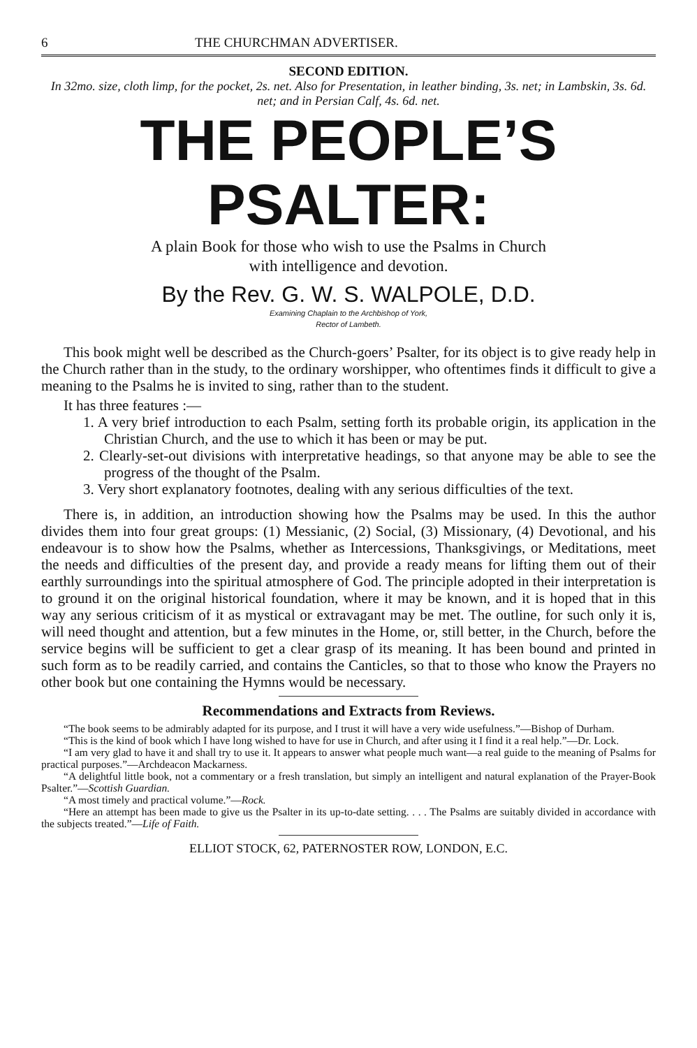6 THE CHURCHMAN ADVERTISER.
SECOND EDITION.
In 32mo. size, cloth limp, for the pocket, 2s. net. Also for Presentation, in leather binding, 3s. net; in Lambskin, 3s. 6d. net; and in Persian Calf, 4s. 6d. net.
THE PEOPLE’S PSALTER:
A plain Book for those who wish to use the Psalms in Church
with intelligence and devotion.
By the Rev. G. W. S. WALPOLE, D.D.
Examining Chaplain to the Archbishop of York,
Rector of Lambeth.
This book might well be described as the Church-goers’ Psalter, for its object is to give ready help in the Church rather than in the study, to the ordinary worshipper, who oftentimes finds it difficult to give a meaning to the Psalms he is invited to sing, rather than to the student.
It has three features :—
1. A very brief introduction to each Psalm, setting forth its probable origin, its application in the Christian Church, and the use to which it has been or may be put.
2. Clearly-set-out divisions with interpretative headings, so that anyone may be able to see the progress of the thought of the Psalm.
3. Very short explanatory footnotes, dealing with any serious difficulties of the text.
There is, in addition, an introduction showing how the Psalms may be used. In this the author divides them into four great groups: (1) Messianic, (2) Social, (3) Missionary, (4) Devotional, and his endeavour is to show how the Psalms, whether as Intercessions, Thanksgivings, or Meditations, meet the needs and difficulties of the present day, and provide a ready means for lifting them out of their earthly surroundings into the spiritual atmosphere of God. The principle adopted in their interpretation is to ground it on the original historical foundation, where it may be known, and it is hoped that in this way any serious criticism of it as mystical or extravagant may be met. The outline, for such only it is, will need thought and attention, but a few minutes in the Home, or, still better, in the Church, before the service begins will be sufficient to get a clear grasp of its meaning. It has been bound and printed in such form as to be readily carried, and contains the Canticles, so that to those who know the Prayers no other book but one containing the Hymns would be necessary.
Recommendations and Extracts from Reviews.
“The book seems to be admirably adapted for its purpose, and I trust it will have a very wide usefulness.”—Bishop of Durham.
“This is the kind of book which I have long wished to have for use in Church, and after using it I find it a real help.”—Dr. Lock.
“I am very glad to have it and shall try to use it. It appears to answer what people much want—a real guide to the meaning of Psalms for practical purposes.”—Archdeacon Mackarness.
“A delightful little book, not a commentary or a fresh translation, but simply an intelligent and natural explanation of the Prayer-Book Psalter.”—Scottish Guardian.
“A most timely and practical volume.”—Rock.
“Here an attempt has been made to give us the Psalter in its up-to-date setting. . . . The Psalms are suitably divided in accordance with the subjects treated.”—Life of Faith.
ELLIOT STOCK, 62, PATERNOSTER ROW, LONDON, E.C.